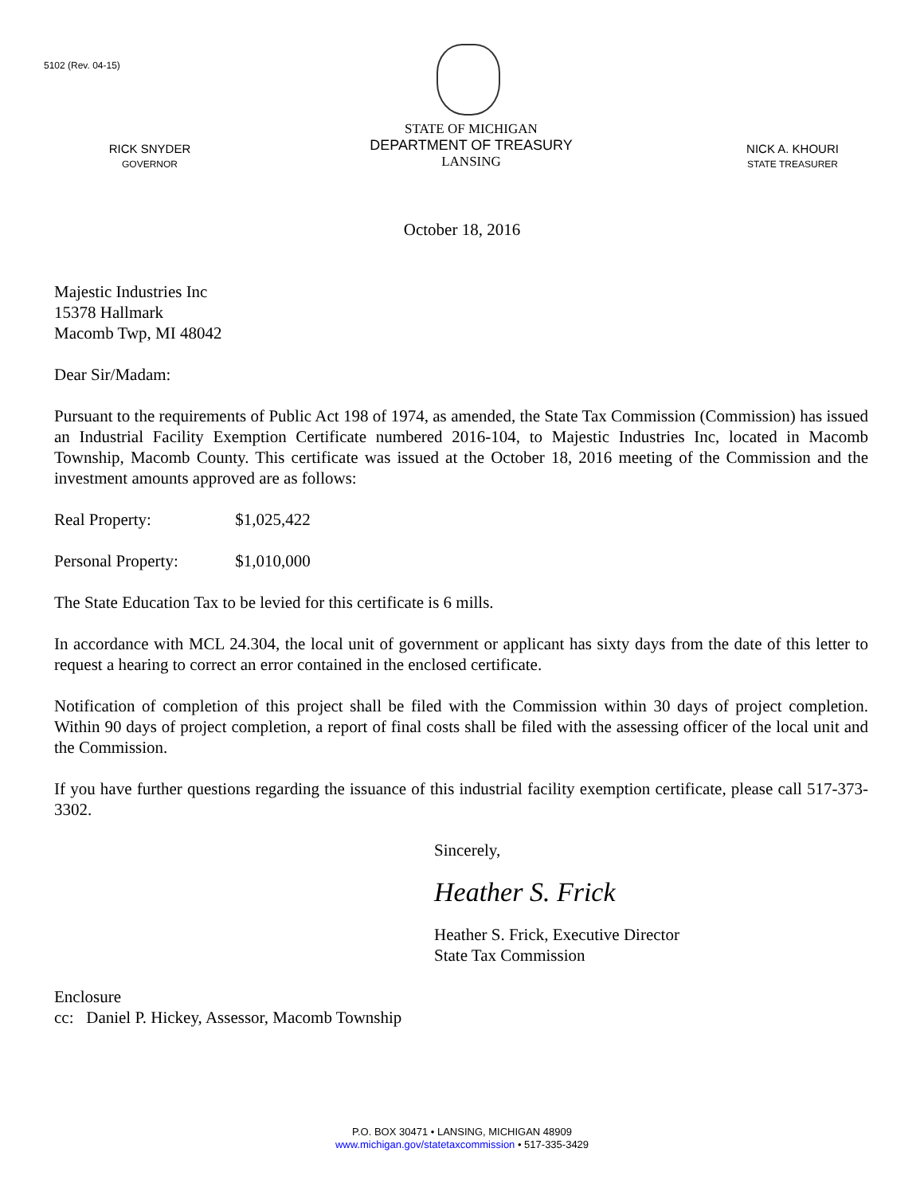5102 (Rev. 04-15)
RICK SNYDER
GOVERNOR
STATE OF MICHIGAN
DEPARTMENT OF TREASURY
LANSING
NICK A. KHOURI
STATE TREASURER
October 18, 2016
Majestic Industries Inc
15378 Hallmark
Macomb Twp, MI 48042
Dear Sir/Madam:
Pursuant to the requirements of Public Act 198 of 1974, as amended, the State Tax Commission (Commission) has issued an Industrial Facility Exemption Certificate numbered 2016-104, to Majestic Industries Inc, located in Macomb Township, Macomb County. This certificate was issued at the October 18, 2016 meeting of the Commission and the investment amounts approved are as follows:
Real Property: $1,025,422
Personal Property: $1,010,000
The State Education Tax to be levied for this certificate is 6 mills.
In accordance with MCL 24.304, the local unit of government or applicant has sixty days from the date of this letter to request a hearing to correct an error contained in the enclosed certificate.
Notification of completion of this project shall be filed with the Commission within 30 days of project completion. Within 90 days of project completion, a report of final costs shall be filed with the assessing officer of the local unit and the Commission.
If you have further questions regarding the issuance of this industrial facility exemption certificate, please call 517-373-3302.
Sincerely,
Heather S. Frick
Heather S. Frick, Executive Director
State Tax Commission
Enclosure
cc: Daniel P. Hickey, Assessor, Macomb Township
P.O. BOX 30471 • LANSING, MICHIGAN 48909
www.michigan.gov/statetaxcommission • 517-335-3429